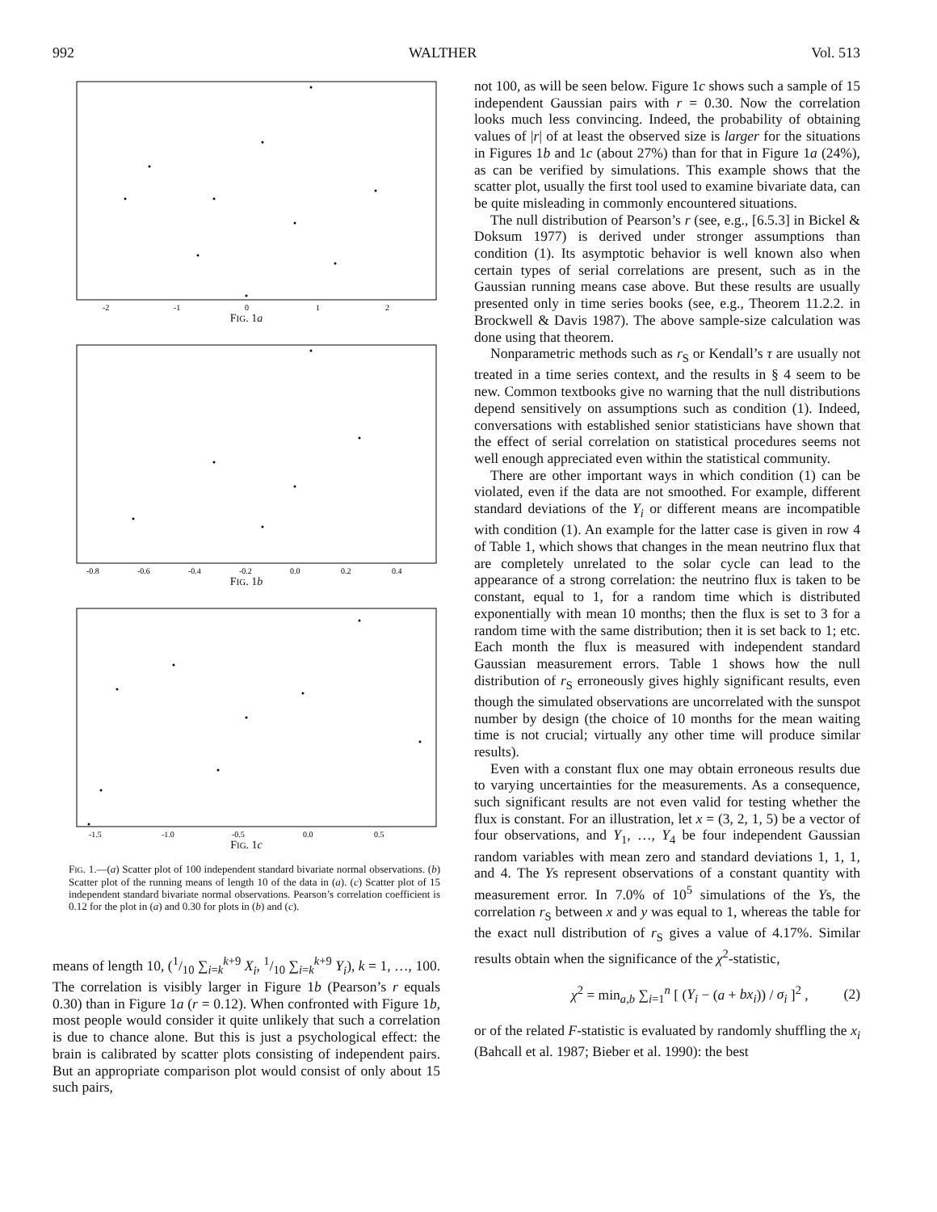992 WALTHER Vol. 513
-2
-1
0
1
2
FIG. 1a
-0.8
-0.6
-0.4
-0.2
0.0
0.2
0.4
FIG. 1b
-1.5
-1.0
-0.5
0.0
0.5
FIG. 1c
FIG. 1.—(a) Scatter plot of 100 independent standard bivariate normal observations. (b) Scatter plot of the running means of length 10 of the data in (a). (c) Scatter plot of 15 independent standard bivariate normal observations. Pearson’s correlation coefficient is 0.12 for the plot in (a) and 0.30 for plots in (b) and (c).
means of length 10, (1/10 ∑<sub>i=k</sub><sup>k+9</sup> X<sub>i</sub>, 1/10 ∑<sub>i=k</sub><sup>k+9</sup> Y<sub>i</sub>), k = 1, …, 100. The correlation is visibly larger in Figure 1b (Pearson’s r equals 0.30) than in Figure 1a (r = 0.12). When confronted with Figure 1b, most people would consider it quite unlikely that such a correlation is due to chance alone. But this is just a psychological effect: the brain is calibrated by scatter plots consisting of independent pairs. But an appropriate comparison plot would consist of only about 15 such pairs,
not 100, as will be seen below. Figure 1c shows such a sample of 15 independent Gaussian pairs with r = 0.30. Now the correlation looks much less convincing. Indeed, the probability of obtaining values of |r| of at least the observed size is larger for the situations in Figures 1b and 1c (about 27%) than for that in Figure 1a (24%), as can be verified by simulations. This example shows that the scatter plot, usually the first tool used to examine bivariate data, can be quite misleading in commonly encountered situations.
The null distribution of Pearson’s r (see, e.g., [6.5.3] in Bickel & Doksum 1977) is derived under stronger assumptions than condition (1). Its asymptotic behavior is well known also when certain types of serial correlations are present, such as in the Gaussian running means case above. But these results are usually presented only in time series books (see, e.g., Theorem 11.2.2. in Brockwell & Davis 1987). The above sample-size calculation was done using that theorem.
Nonparametric methods such as r<sub>S</sub> or Kendall’s τ are usually not treated in a time series context, and the results in § 4 seem to be new. Common textbooks give no warning that the null distributions depend sensitively on assumptions such as condition (1). Indeed, conversations with established senior statisticians have shown that the effect of serial correlation on statistical procedures seems not well enough appreciated even within the statistical community.
There are other important ways in which condition (1) can be violated, even if the data are not smoothed. For example, different standard deviations of the Y<sub>i</sub> or different means are incompatible with condition (1). An example for the latter case is given in row 4 of Table 1, which shows that changes in the mean neutrino flux that are completely unrelated to the solar cycle can lead to the appearance of a strong correlation: the neutrino flux is taken to be constant, equal to 1, for a random time which is distributed exponentially with mean 10 months; then the flux is set to 3 for a random time with the same distribution; then it is set back to 1; etc. Each month the flux is measured with independent standard Gaussian measurement errors. Table 1 shows how the null distribution of r<sub>S</sub> erroneously gives highly significant results, even though the simulated observations are uncorrelated with the sunspot number by design (the choice of 10 months for the mean waiting time is not crucial; virtually any other time will produce similar results).
Even with a constant flux one may obtain erroneous results due to varying uncertainties for the measurements. As a consequence, such significant results are not even valid for testing whether the flux is constant. For an illustration, let x = (3, 2, 1, 5) be a vector of four observations, and Y<sub>1</sub>, …, Y<sub>4</sub> be four independent Gaussian random variables with mean zero and standard deviations 1, 1, 1, and 4. The Ys represent observations of a constant quantity with measurement error. In 7.0% of 10<sup>5</sup> simulations of the Ys, the correlation r<sub>S</sub> between x and y was equal to 1, whereas the table for the exact null distribution of r<sub>S</sub> gives a value of 4.17%. Similar results obtain when the significance of the χ<sup>2</sup>-statistic,
χ<sup>2</sup> = min<sub>a,b</sub> ∑<sub>i=1</sub><sup>n</sup> [ (Y<sub>i</sub> − (a + bx<sub>i</sub>)) / σ<sub>i</sub> ]<sup>2</sup> , (2)
or of the related F-statistic is evaluated by randomly shuffling the x<sub>i</sub> (Bahcall et al. 1987; Bieber et al. 1990): the best